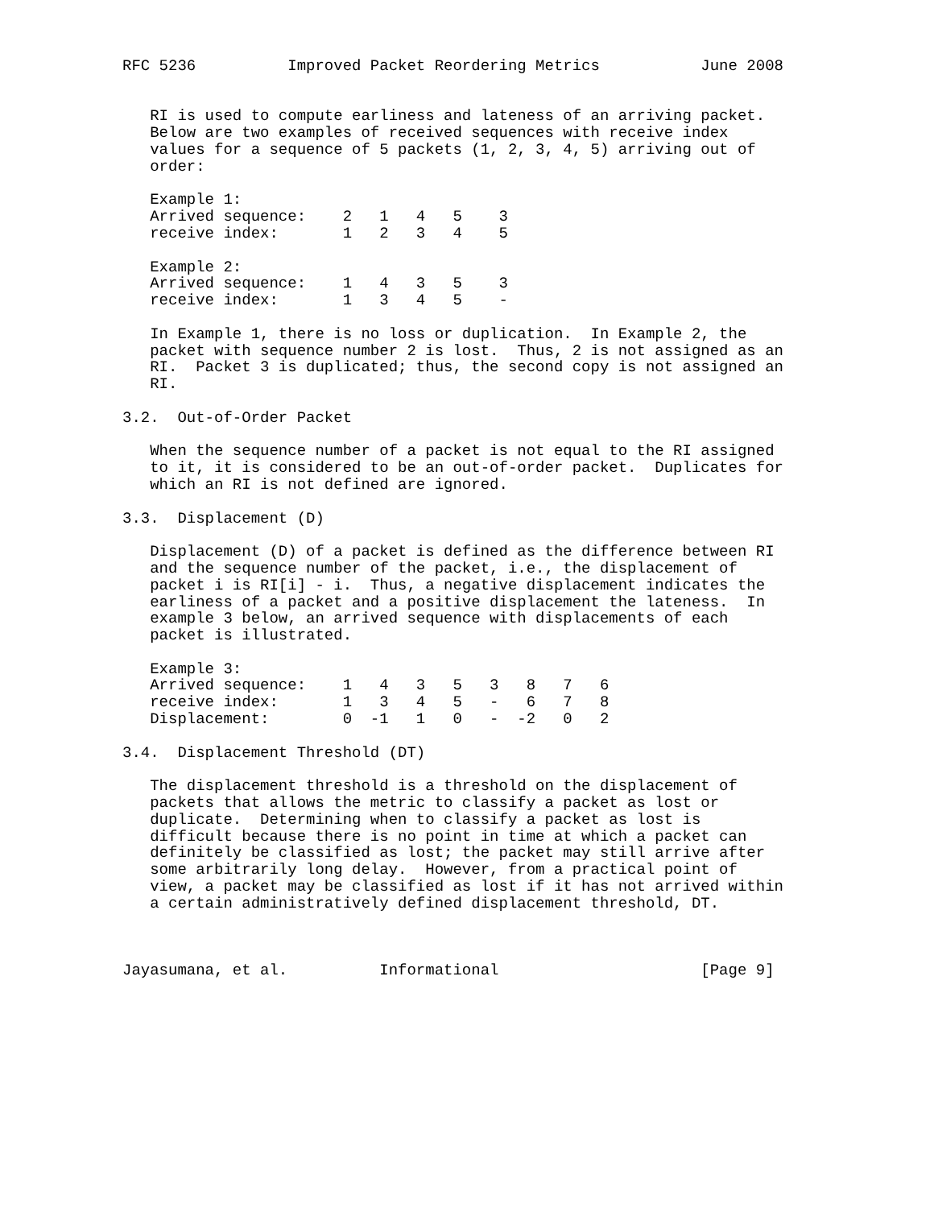RFC 5236          Improved Packet Reordering Metrics           June 2008


   RI is used to compute earliness and lateness of an arriving packet.
   Below are two examples of received sequences with receive index
   values for a sequence of 5 packets (1, 2, 3, 4, 5) arriving out of
   order:

   Example 1:
   Arrived sequence:    2   1   4   5    3
   receive index:       1   2   3   4    5

   Example 2:
   Arrived sequence:    1   4   3   5    3
   receive index:       1   3   4   5    -

   In Example 1, there is no loss or duplication.  In Example 2, the
   packet with sequence number 2 is lost.  Thus, 2 is not assigned as an
   RI.  Packet 3 is duplicated; thus, the second copy is not assigned an
   RI.

3.2.  Out-of-Order Packet

   When the sequence number of a packet is not equal to the RI assigned
   to it, it is considered to be an out-of-order packet.  Duplicates for
   which an RI is not defined are ignored.

3.3.  Displacement (D)

   Displacement (D) of a packet is defined as the difference between RI
   and the sequence number of the packet, i.e., the displacement of
   packet i is RI[i] - i.  Thus, a negative displacement indicates the
   earliness of a packet and a positive displacement the lateness.  In
   example 3 below, an arrived sequence with displacements of each
   packet is illustrated.

   Example 3:
   Arrived sequence:    1   4   3   5   3   8   7   6
   receive index:       1   3   4   5   -   6   7   8
   Displacement:        0  -1   1   0   -  -2   0   2

3.4.  Displacement Threshold (DT)

   The displacement threshold is a threshold on the displacement of
   packets that allows the metric to classify a packet as lost or
   duplicate.  Determining when to classify a packet as lost is
   difficult because there is no point in time at which a packet can
   definitely be classified as lost; the packet may still arrive after
   some arbitrarily long delay.  However, from a practical point of
   view, a packet may be classified as lost if it has not arrived within
   a certain administratively defined displacement threshold, DT.



Jayasumana, et al.          Informational                      [Page 9]